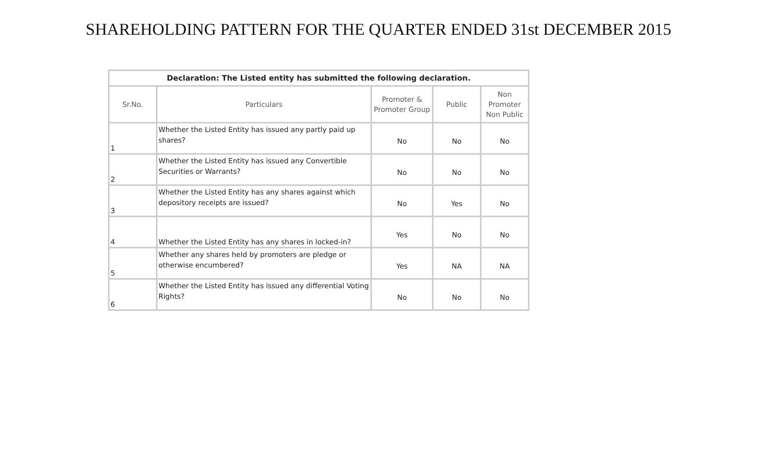SHAREHOLDING PATTERN FOR THE QUARTER ENDED 31st DECEMBER 2015
| Declaration: The Listed entity has submitted the following declaration. | | | | |
| --- | --- | --- | --- | --- |
| Sr.No. | Particulars | Promoter & Promoter Group | Public | Non Promoter Non Public |
| 1 | Whether the Listed Entity has issued any partly paid up shares? | No | No | No |
| 2 | Whether the Listed Entity has issued any Convertible Securities or Warrants? | No | No | No |
| 3 | Whether the Listed Entity has any shares against which depository receipts are issued? | No | Yes | No |
| 4 | Whether the Listed Entity has any shares in locked-in? | Yes | No | No |
| 5 | Whether any shares held by promoters are pledge or otherwise encumbered? | Yes | NA | NA |
| 6 | Whether the Listed Entity has issued any differential Voting Rights? | No | No | No |